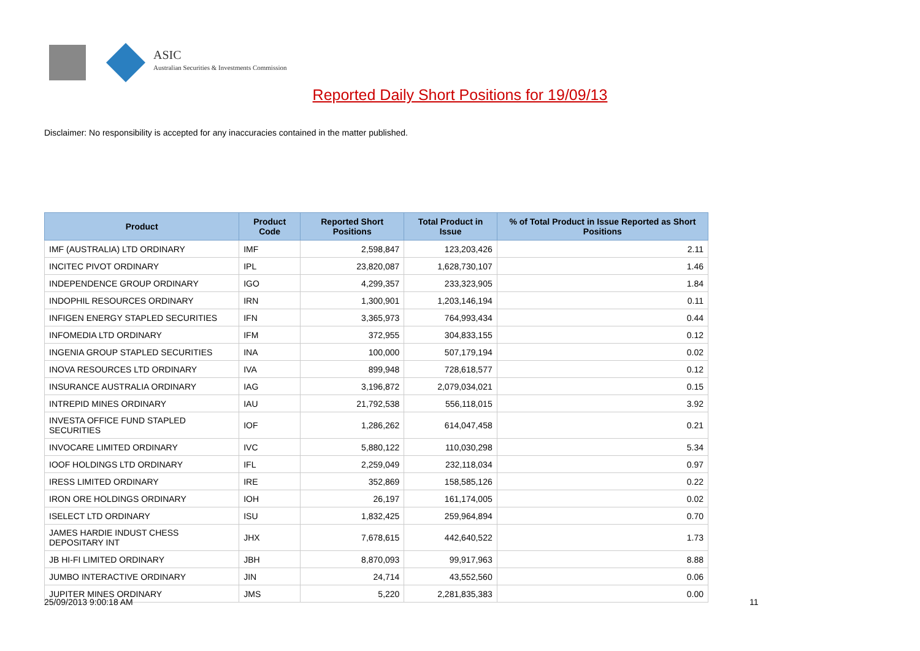ASIC
Australian Securities & Investments Commission
Reported Daily Short Positions for 19/09/13
Disclaimer: No responsibility is accepted for any inaccuracies contained in the matter published.
| Product | Product Code | Reported Short Positions | Total Product in Issue | % of Total Product in Issue Reported as Short Positions |
| --- | --- | --- | --- | --- |
| IMF (AUSTRALIA) LTD ORDINARY | IMF | 2,598,847 | 123,203,426 | 2.11 |
| INCITEC PIVOT ORDINARY | IPL | 23,820,087 | 1,628,730,107 | 1.46 |
| INDEPENDENCE GROUP ORDINARY | IGO | 4,299,357 | 233,323,905 | 1.84 |
| INDOPHIL RESOURCES ORDINARY | IRN | 1,300,901 | 1,203,146,194 | 0.11 |
| INFIGEN ENERGY STAPLED SECURITIES | IFN | 3,365,973 | 764,993,434 | 0.44 |
| INFOMEDIA LTD ORDINARY | IFM | 372,955 | 304,833,155 | 0.12 |
| INGENIA GROUP STAPLED SECURITIES | INA | 100,000 | 507,179,194 | 0.02 |
| INOVA RESOURCES LTD ORDINARY | IVA | 899,948 | 728,618,577 | 0.12 |
| INSURANCE AUSTRALIA ORDINARY | IAG | 3,196,872 | 2,079,034,021 | 0.15 |
| INTREPID MINES ORDINARY | IAU | 21,792,538 | 556,118,015 | 3.92 |
| INVESTA OFFICE FUND STAPLED SECURITIES | IOF | 1,286,262 | 614,047,458 | 0.21 |
| INVOCARE LIMITED ORDINARY | IVC | 5,880,122 | 110,030,298 | 5.34 |
| IOOF HOLDINGS LTD ORDINARY | IFL | 2,259,049 | 232,118,034 | 0.97 |
| IRESS LIMITED ORDINARY | IRE | 352,869 | 158,585,126 | 0.22 |
| IRON ORE HOLDINGS ORDINARY | IOH | 26,197 | 161,174,005 | 0.02 |
| ISELECT LTD ORDINARY | ISU | 1,832,425 | 259,964,894 | 0.70 |
| JAMES HARDIE INDUST CHESS DEPOSITARY INT | JHX | 7,678,615 | 442,640,522 | 1.73 |
| JB HI-FI LIMITED ORDINARY | JBH | 8,870,093 | 99,917,963 | 8.88 |
| JUMBO INTERACTIVE ORDINARY | JIN | 24,714 | 43,552,560 | 0.06 |
| JUPITER MINES ORDINARY | JMS | 5,220 | 2,281,835,383 | 0.00 |
25/09/2013 9:00:18 AM 11